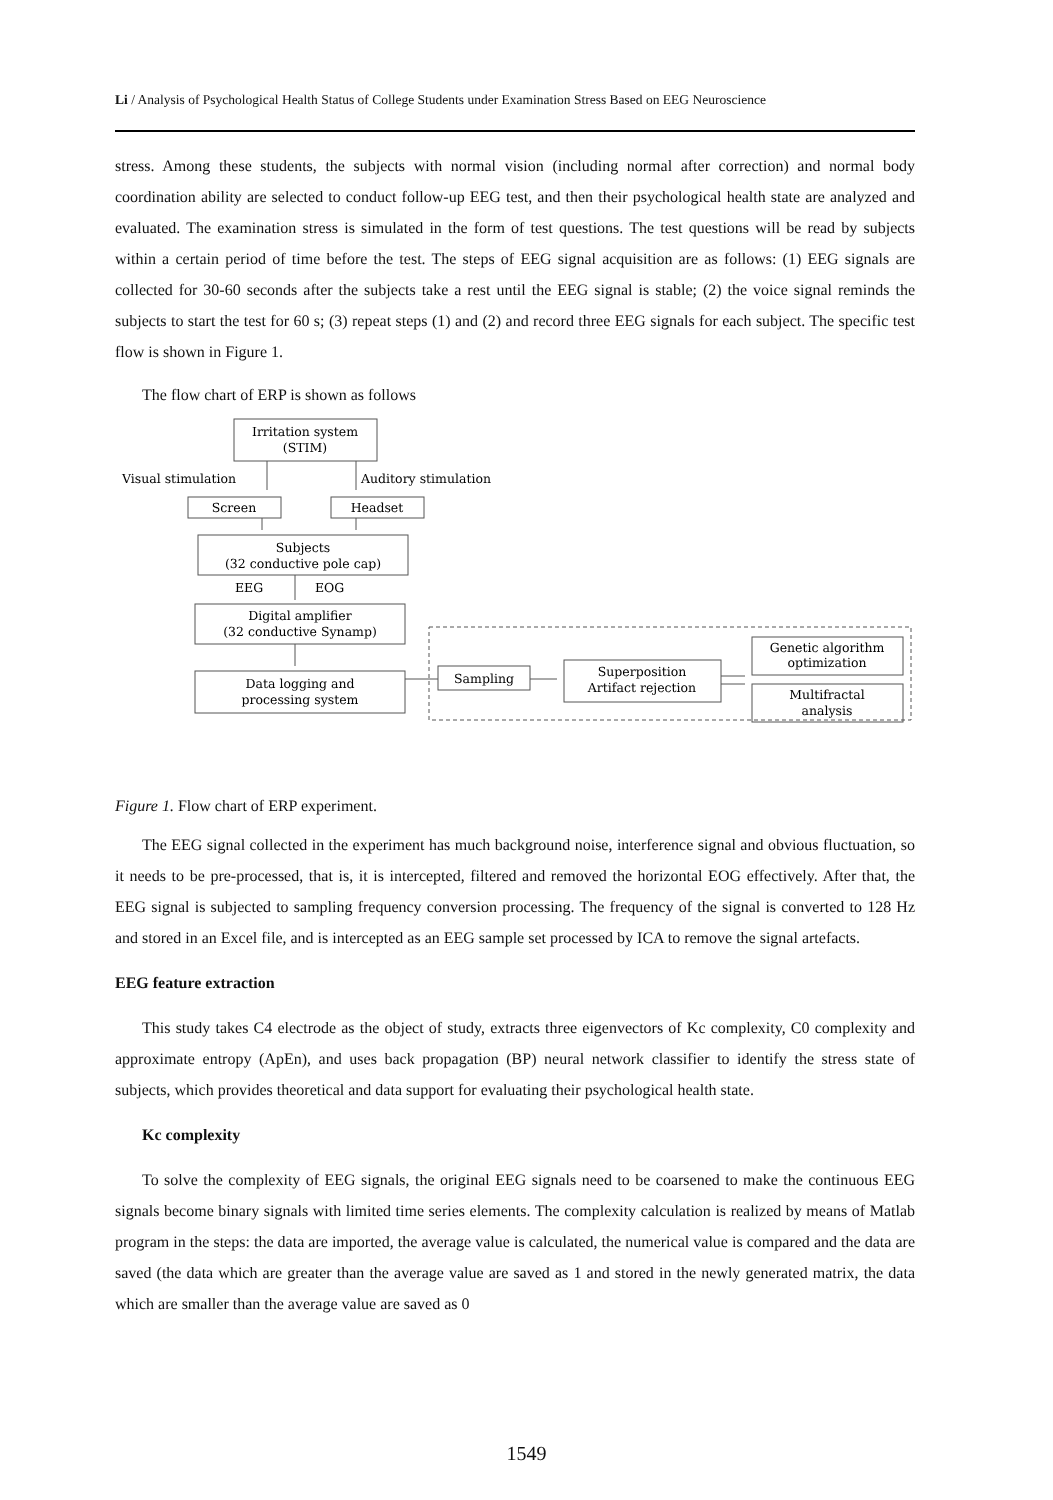Li / Analysis of Psychological Health Status of College Students under Examination Stress Based on EEG Neuroscience
stress. Among these students, the subjects with normal vision (including normal after correction) and normal body coordination ability are selected to conduct follow-up EEG test, and then their psychological health state are analyzed and evaluated. The examination stress is simulated in the form of test questions. The test questions will be read by subjects within a certain period of time before the test. The steps of EEG signal acquisition are as follows: (1) EEG signals are collected for 30-60 seconds after the subjects take a rest until the EEG signal is stable; (2) the voice signal reminds the subjects to start the test for 60 s; (3) repeat steps (1) and (2) and record three EEG signals for each subject. The specific test flow is shown in Figure 1.
The flow chart of ERP is shown as follows
Irritation system
(STIM)
Visual stimulation
Auditory stimulation
Screen
Headset
Subjects
(32 conductive pole cap)
EEG
EOG
Digital amplifier
(32 conductive Synamp)
Data logging and
processing system
Sampling
Superposition
Artifact rejection
Genetic algorithm
optimization
Multifractal
analysis
Figure 1. Flow chart of ERP experiment.
The EEG signal collected in the experiment has much background noise, interference signal and obvious fluctuation, so it needs to be pre-processed, that is, it is intercepted, filtered and removed the horizontal EOG effectively. After that, the EEG signal is subjected to sampling frequency conversion processing. The frequency of the signal is converted to 128 Hz and stored in an Excel file, and is intercepted as an EEG sample set processed by ICA to remove the signal artefacts.
EEG feature extraction
This study takes C4 electrode as the object of study, extracts three eigenvectors of Kc complexity, C0 complexity and approximate entropy (ApEn), and uses back propagation (BP) neural network classifier to identify the stress state of subjects, which provides theoretical and data support for evaluating their psychological health state.
Kc complexity
To solve the complexity of EEG signals, the original EEG signals need to be coarsened to make the continuous EEG signals become binary signals with limited time series elements. The complexity calculation is realized by means of Matlab program in the steps: the data are imported, the average value is calculated, the numerical value is compared and the data are saved (the data which are greater than the average value are saved as 1 and stored in the newly generated matrix, the data which are smaller than the average value are saved as 0
1549